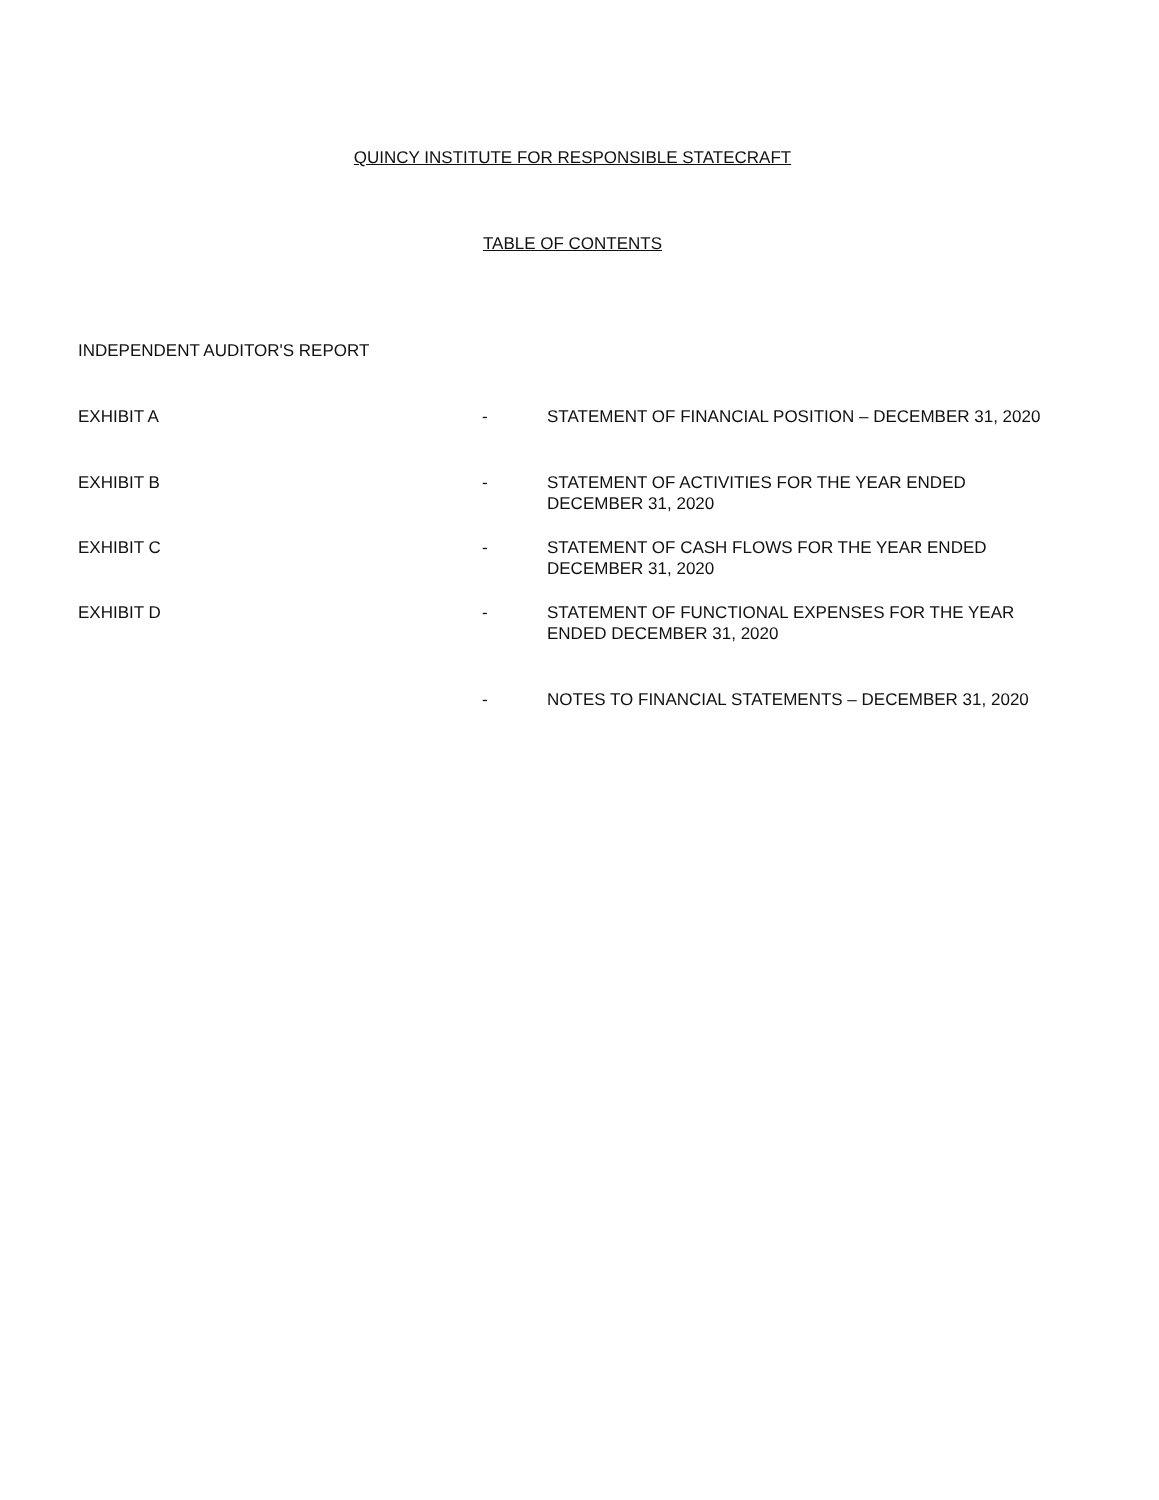QUINCY INSTITUTE FOR RESPONSIBLE STATECRAFT
TABLE OF CONTENTS
| INDEPENDENT AUDITOR'S REPORT | | |
| EXHIBIT A | - | STATEMENT OF FINANCIAL POSITION – DECEMBER 31, 2020 |
| EXHIBIT B | - | STATEMENT OF ACTIVITIES FOR THE YEAR ENDED DECEMBER 31, 2020 |
| EXHIBIT C | - | STATEMENT OF CASH FLOWS FOR THE YEAR ENDED DECEMBER 31, 2020 |
| EXHIBIT D | - | STATEMENT OF FUNCTIONAL EXPENSES FOR THE YEAR ENDED DECEMBER 31, 2020 |
| | - | NOTES TO FINANCIAL STATEMENTS – DECEMBER 31, 2020 |